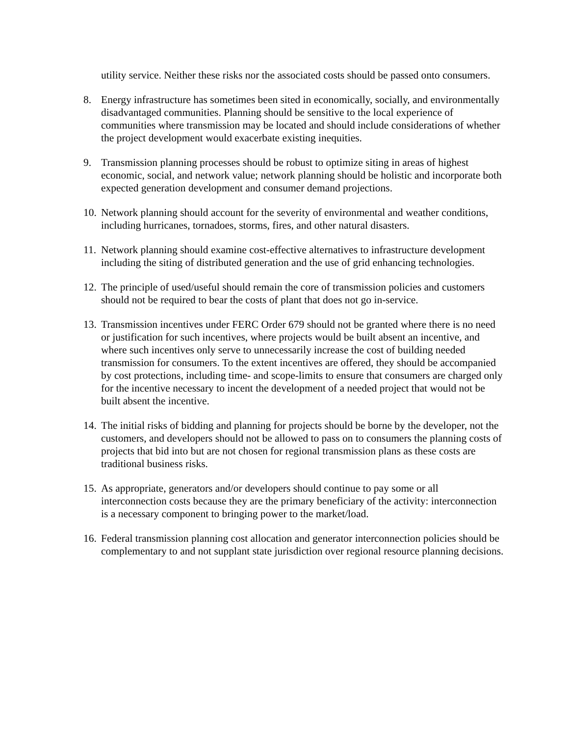utility service. Neither these risks nor the associated costs should be passed onto consumers.
8. Energy infrastructure has sometimes been sited in economically, socially, and environmentally disadvantaged communities. Planning should be sensitive to the local experience of communities where transmission may be located and should include considerations of whether the project development would exacerbate existing inequities.
9. Transmission planning processes should be robust to optimize siting in areas of highest economic, social, and network value; network planning should be holistic and incorporate both expected generation development and consumer demand projections.
10.
Network planning should account for the severity of environmental and weather conditions, including hurricanes, tornadoes, storms, fires, and other natural disasters.
11.
Network planning should examine cost-effective alternatives to infrastructure development including the siting of distributed generation and the use of grid enhancing technologies.
12.
The principle of used/useful should remain the core of transmission policies and customers should not be required to bear the costs of plant that does not go in-service.
13.
Transmission incentives under FERC Order 679 should not be granted where there is no need or justification for such incentives, where projects would be built absent an incentive, and where such incentives only serve to unnecessarily increase the cost of building needed transmission for consumers. To the extent incentives are offered, they should be accompanied by cost protections, including time- and scope-limits to ensure that consumers are charged only for the incentive necessary to incent the development of a needed project that would not be built absent the incentive.
14.
The initial risks of bidding and planning for projects should be borne by the developer, not the customers, and developers should not be allowed to pass on to consumers the planning costs of projects that bid into but are not chosen for regional transmission plans as these costs are traditional business risks.
15.
As appropriate, generators and/or developers should continue to pay some or all interconnection costs because they are the primary beneficiary of the activity: interconnection is a necessary component to bringing power to the market/load.
16.
Federal transmission planning cost allocation and generator interconnection policies should be complementary to and not supplant state jurisdiction over regional resource planning decisions.